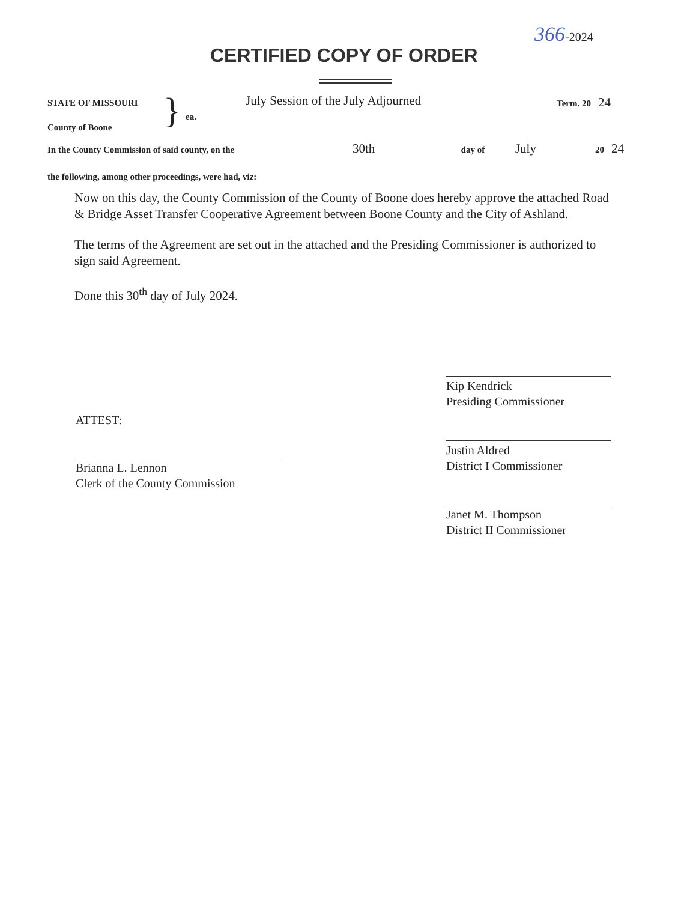366-2024
CERTIFIED COPY OF ORDER
STATE OF MISSOURI
County of Boone } ea.
July Session of the July Adjourned
Term. 20 24
In the County Commission of said county, on the 30th day of July 20 24
the following, among other proceedings, were had, viz:
Now on this day, the County Commission of the County of Boone does hereby approve the attached Road & Bridge Asset Transfer Cooperative Agreement between Boone County and the City of Ashland.
The terms of the Agreement are set out in the attached and the Presiding Commissioner is authorized to sign said Agreement.
Done this 30<sup>th</sup> day of July 2024.
ATTEST:
Brianna L. Lennon
Clerk of the County Commission
Kip Kendrick
Presiding Commissioner
Justin Aldred
District I Commissioner
Janet M. Thompson
District II Commissioner